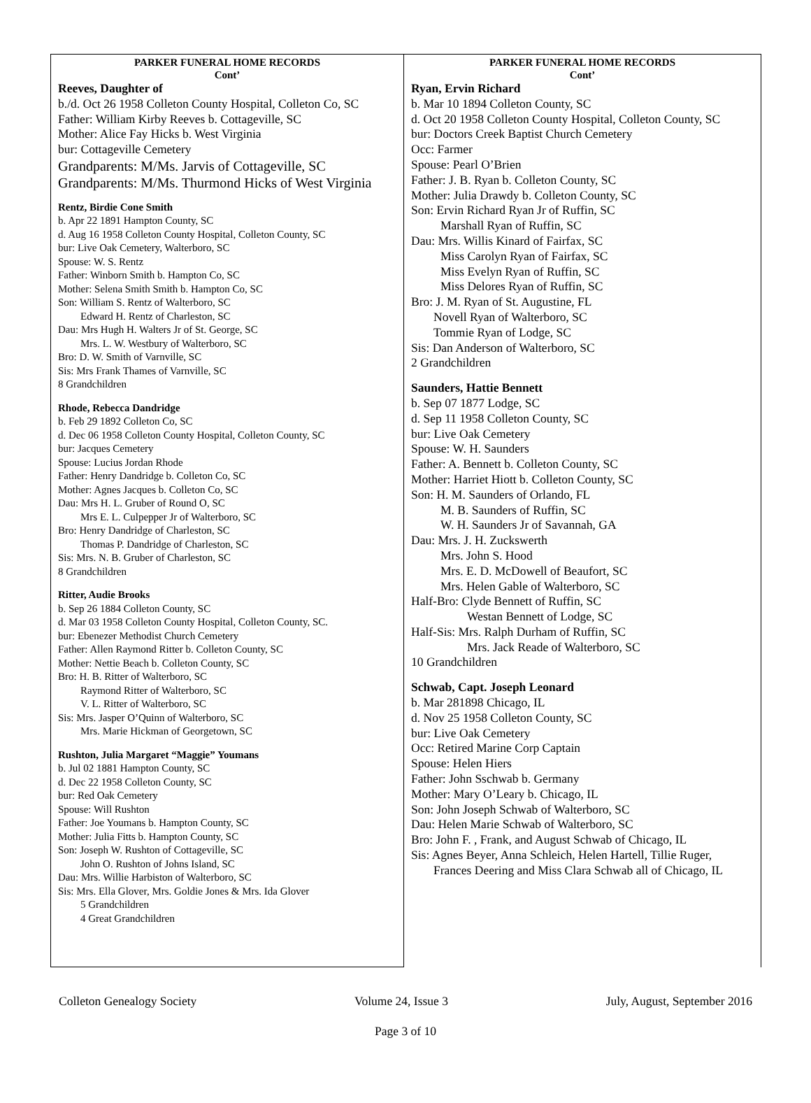PARKER FUNERAL HOME RECORDS
Cont’
Reeves, Daughter of
b./d. Oct 26 1958 Colleton County Hospital, Colleton Co, SC
Father: William Kirby Reeves b. Cottageville, SC
Mother: Alice Fay Hicks b. West Virginia
bur: Cottageville Cemetery
Grandparents: M/Ms. Jarvis of Cottageville, SC
Grandparents: M/Ms. Thurmond Hicks of West Virginia
Rentz, Birdie Cone Smith
b. Apr 22 1891 Hampton County, SC
d. Aug 16 1958 Colleton County Hospital, Colleton County, SC
bur: Live Oak Cemetery, Walterboro, SC
Spouse: W. S. Rentz
Father: Winborn Smith b. Hampton Co, SC
Mother: Selena Smith Smith b. Hampton Co, SC
Son: William S. Rentz of Walterboro, SC
Edward H. Rentz of Charleston, SC
Dau: Mrs Hugh H. Walters Jr of St. George, SC
Mrs. L. W. Westbury of Walterboro, SC
Bro: D. W. Smith of Varnville, SC
Sis: Mrs Frank Thames of Varnville, SC
8 Grandchildren
Rhode, Rebecca Dandridge
b. Feb 29 1892 Colleton Co, SC
d. Dec 06 1958 Colleton County Hospital, Colleton County, SC
bur: Jacques Cemetery
Spouse: Lucius Jordan Rhode
Father: Henry Dandridge b. Colleton Co, SC
Mother: Agnes Jacques b. Colleton Co, SC
Dau: Mrs H. L. Gruber of Round O, SC
Mrs E. L. Culpepper Jr of Walterboro, SC
Bro: Henry Dandridge of Charleston, SC
Thomas P. Dandridge of Charleston, SC
Sis: Mrs. N. B. Gruber of Charleston, SC
8 Grandchildren
Ritter, Audie Brooks
b. Sep 26 1884 Colleton County, SC
d. Mar 03 1958 Colleton County Hospital, Colleton County, SC.
bur: Ebenezer Methodist Church Cemetery
Father: Allen Raymond Ritter b. Colleton County, SC
Mother: Nettie Beach b. Colleton County, SC
Bro: H. B. Ritter of Walterboro, SC
Raymond Ritter of Walterboro, SC
V. L. Ritter of Walterboro, SC
Sis: Mrs. Jasper O’Quinn of Walterboro, SC
Mrs. Marie Hickman of Georgetown, SC
Rushton, Julia Margaret “Maggie” Youmans
b. Jul 02 1881 Hampton County, SC
d. Dec 22 1958 Colleton County, SC
bur: Red Oak Cemetery
Spouse: Will Rushton
Father: Joe Youmans b. Hampton County, SC
Mother: Julia Fitts b. Hampton County, SC
Son: Joseph W. Rushton of Cottageville, SC
John O. Rushton of Johns Island, SC
Dau: Mrs. Willie Harbiston of Walterboro, SC
Sis: Mrs. Ella Glover, Mrs. Goldie Jones & Mrs. Ida Glover
5 Grandchildren
4 Great Grandchildren
PARKER FUNERAL HOME RECORDS
Cont’
Ryan, Ervin Richard
b. Mar 10 1894 Colleton County, SC
d. Oct 20 1958 Colleton County Hospital, Colleton County, SC
bur: Doctors Creek Baptist Church Cemetery
Occ: Farmer
Spouse: Pearl O’Brien
Father: J. B. Ryan b. Colleton County, SC
Mother: Julia Drawdy b. Colleton County, SC
Son: Ervin Richard Ryan Jr of Ruffin, SC
Marshall Ryan of Ruffin, SC
Dau: Mrs. Willis Kinard of Fairfax, SC
Miss Carolyn Ryan of Fairfax, SC
Miss Evelyn Ryan of Ruffin, SC
Miss Delores Ryan of Ruffin, SC
Bro: J. M. Ryan of St. Augustine, FL
Novell Ryan of Walterboro, SC
Tommie Ryan of Lodge, SC
Sis: Dan Anderson of Walterboro, SC
2 Grandchildren
Saunders, Hattie Bennett
b. Sep 07 1877 Lodge, SC
d. Sep 11 1958 Colleton County, SC
bur: Live Oak Cemetery
Spouse: W. H. Saunders
Father: A. Bennett b. Colleton County, SC
Mother: Harriet Hiott b. Colleton County, SC
Son: H. M. Saunders of Orlando, FL
M. B. Saunders of Ruffin, SC
W. H. Saunders Jr of Savannah, GA
Dau: Mrs. J. H. Zuckswerth
Mrs. John S. Hood
Mrs. E. D. McDowell of Beaufort, SC
Mrs. Helen Gable of Walterboro, SC
Half-Bro: Clyde Bennett of Ruffin, SC
Westan Bennett of Lodge, SC
Half-Sis: Mrs. Ralph Durham of Ruffin, SC
Mrs. Jack Reade of Walterboro, SC
10 Grandchildren
Schwab, Capt. Joseph Leonard
b. Mar 281898 Chicago, IL
d. Nov 25 1958 Colleton County, SC
bur: Live Oak Cemetery
Occ: Retired Marine Corp Captain
Spouse: Helen Hiers
Father: John Sschwab b. Germany
Mother: Mary O’Leary b. Chicago, IL
Son: John Joseph Schwab of Walterboro, SC
Dau: Helen Marie Schwab of Walterboro, SC
Bro: John F. , Frank, and August Schwab of Chicago, IL
Sis: Agnes Beyer, Anna Schleich, Helen Hartell, Tillie Ruger,
Frances Deering and Miss Clara Schwab all of Chicago, IL
Colleton Genealogy Society Volume 24, Issue 3 July, August, September 2016
Page 3 of 10